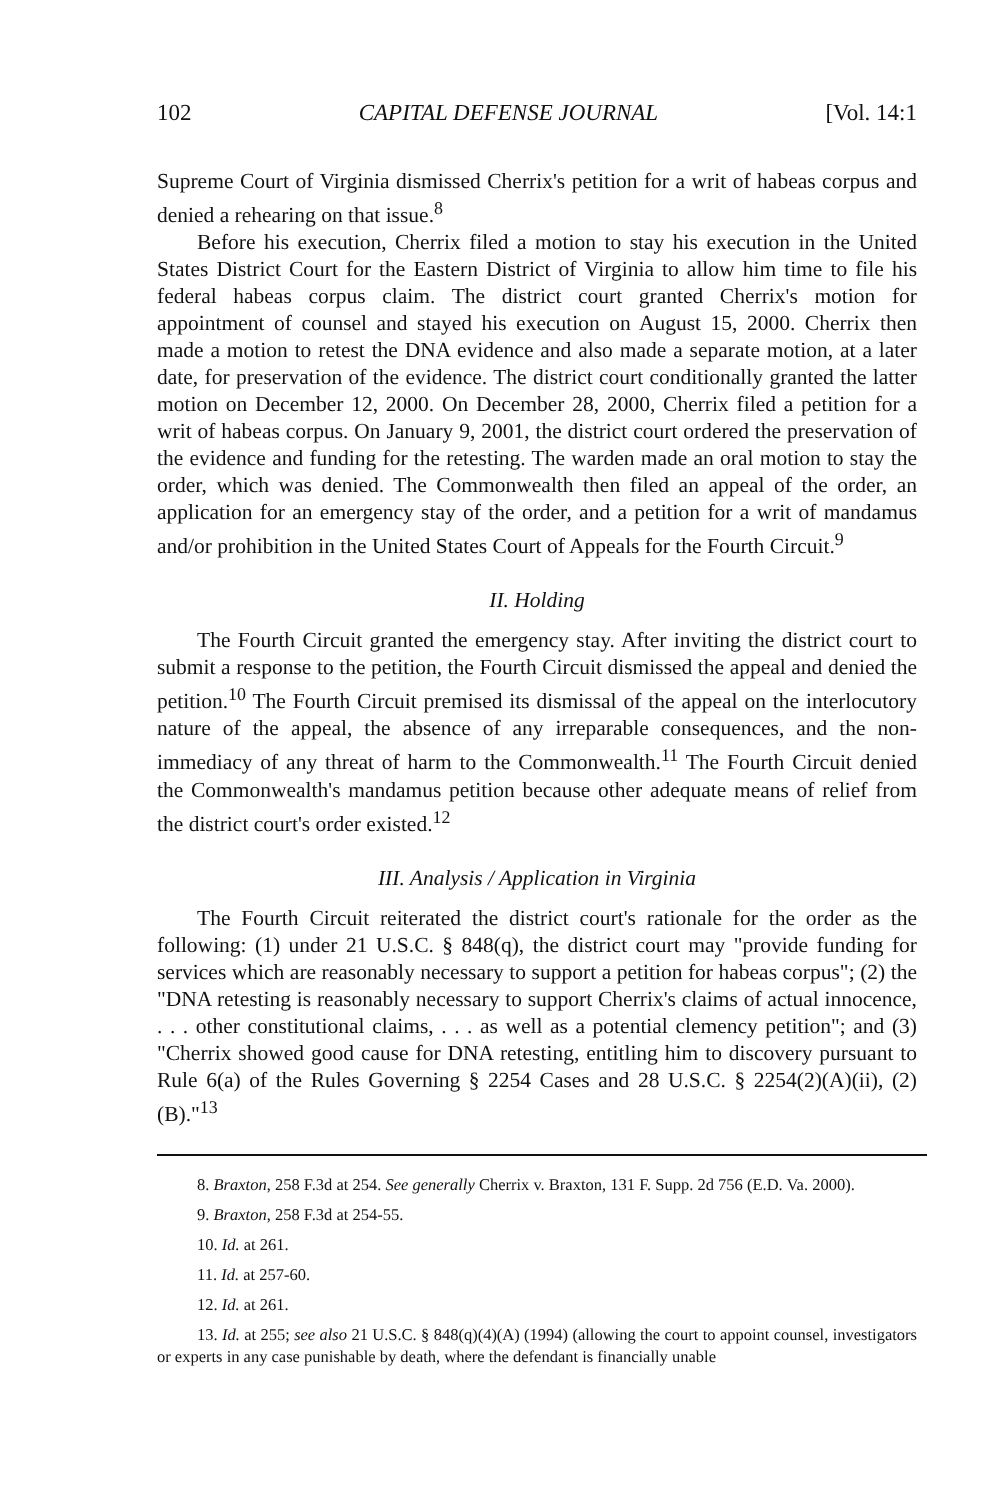102 CAPITAL DEFENSE JOURNAL [Vol. 14:1
Supreme Court of Virginia dismissed Cherrix's petition for a writ of habeas corpus and denied a rehearing on that issue.<sup>8</sup>
Before his execution, Cherrix filed a motion to stay his execution in the United States District Court for the Eastern District of Virginia to allow him time to file his federal habeas corpus claim. The district court granted Cherrix's motion for appointment of counsel and stayed his execution on August 15, 2000. Cherrix then made a motion to retest the DNA evidence and also made a separate motion, at a later date, for preservation of the evidence. The district court conditionally granted the latter motion on December 12, 2000. On December 28, 2000, Cherrix filed a petition for a writ of habeas corpus. On January 9, 2001, the district court ordered the preservation of the evidence and funding for the retesting. The warden made an oral motion to stay the order, which was denied. The Commonwealth then filed an appeal of the order, an application for an emergency stay of the order, and a petition for a writ of mandamus and/or prohibition in the United States Court of Appeals for the Fourth Circuit.<sup>9</sup>
II. Holding
The Fourth Circuit granted the emergency stay. After inviting the district court to submit a response to the petition, the Fourth Circuit dismissed the appeal and denied the petition.<sup>10</sup> The Fourth Circuit premised its dismissal of the appeal on the interlocutory nature of the appeal, the absence of any irreparable consequences, and the non-immediacy of any threat of harm to the Commonwealth.<sup>11</sup> The Fourth Circuit denied the Commonwealth's mandamus petition because other adequate means of relief from the district court's order existed.<sup>12</sup>
III. Analysis / Application in Virginia
The Fourth Circuit reiterated the district court's rationale for the order as the following: (1) under 21 U.S.C. § 848(q), the district court may "provide funding for services which are reasonably necessary to support a petition for habeas corpus"; (2) the "DNA retesting is reasonably necessary to support Cherrix's claims of actual innocence, . . . other constitutional claims, . . . as well as a potential clemency petition"; and (3) "Cherrix showed good cause for DNA retesting, entitling him to discovery pursuant to Rule 6(a) of the Rules Governing § 2254 Cases and 28 U.S.C. § 2254(2)(A)(ii), (2)(B)."<sup>13</sup>
8. Braxton, 258 F.3d at 254. See generally Cherrix v. Braxton, 131 F. Supp. 2d 756 (E.D. Va. 2000).
9. Braxton, 258 F.3d at 254-55.
10. Id. at 261.
11. Id. at 257-60.
12. Id. at 261.
13. Id. at 255; see also 21 U.S.C. § 848(q)(4)(A) (1994) (allowing the court to appoint counsel, investigators or experts in any case punishable by death, where the defendant is financially unable